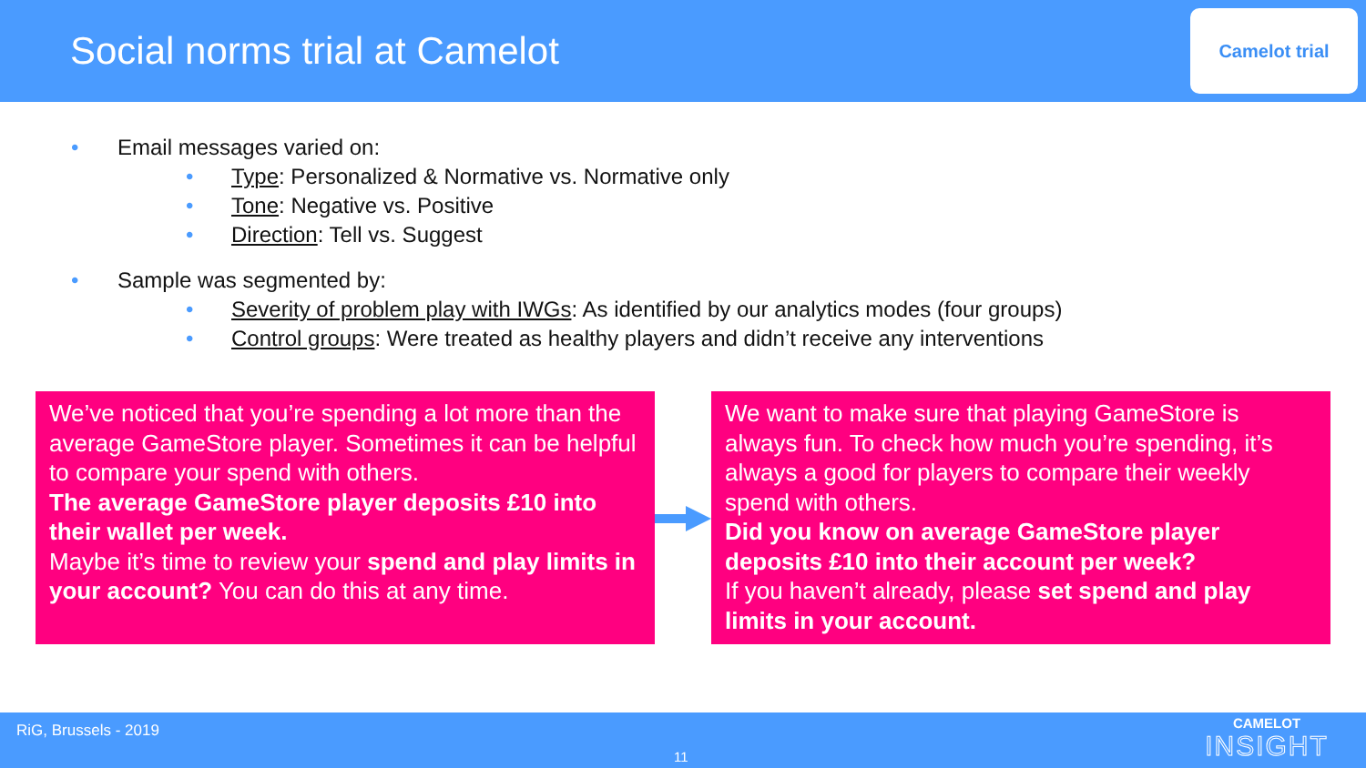Social norms trial at Camelot
Camelot trial
Email messages varied on:
Type: Personalized & Normative vs. Normative only
Tone: Negative vs. Positive
Direction: Tell vs. Suggest
Sample was segmented by:
Severity of problem play with IWGs: As identified by our analytics modes (four groups)
Control groups: Were treated as healthy players and didn’t receive any interventions
We’ve noticed that you’re spending a lot more than the average GameStore player. Sometimes it can be helpful to compare your spend with others.
The average GameStore player deposits £10 into their wallet per week.
Maybe it’s time to review your spend and play limits in your account? You can do this at any time.
We want to make sure that playing GameStore is always fun. To check how much you’re spending, it’s always a good for players to compare their weekly spend with others.
Did you know on average GameStore player deposits £10 into their account per week?
If you haven’t already, please set spend and play limits in your account.
RiG, Brussels - 2019
11
CAMELOT
INSIGHT